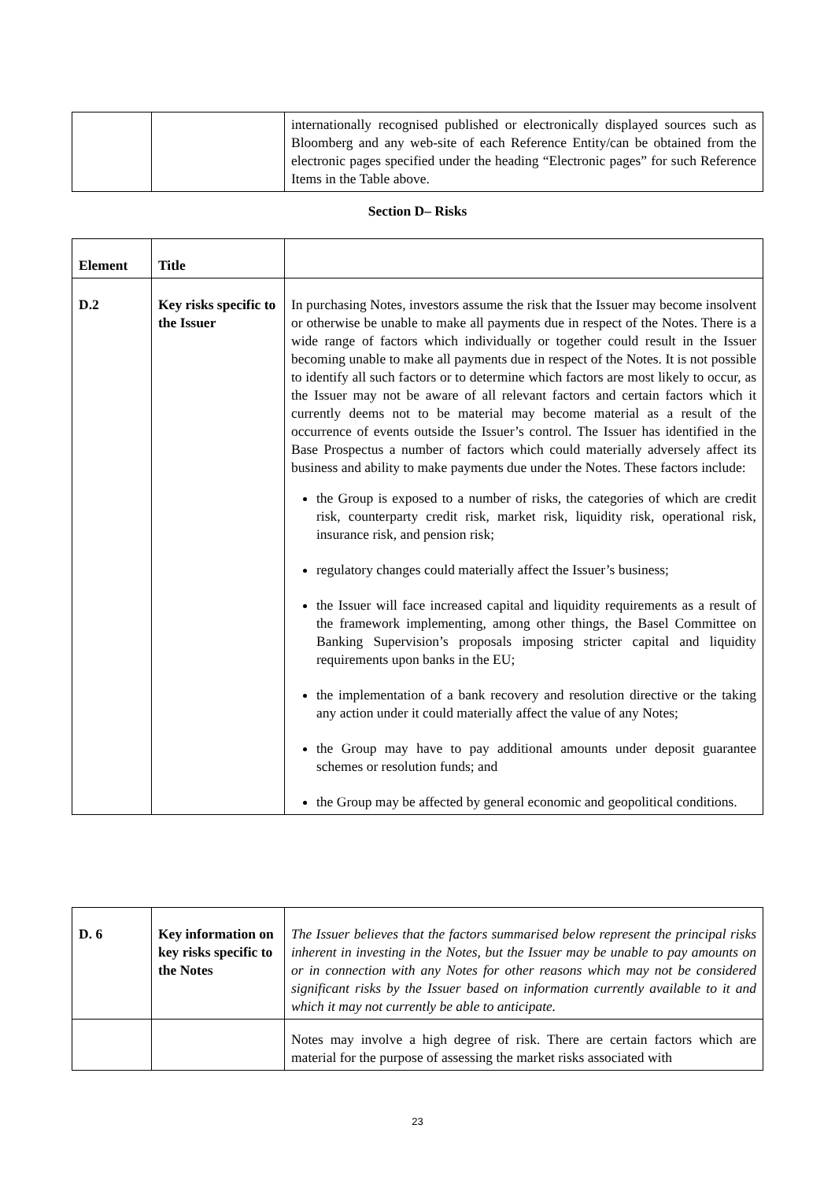| | | internationally recognised published or electronically displayed sources such as Bloomberg and any web-site of each Reference Entity/can be obtained from the electronic pages specified under the heading “Electronic pages” for such Reference Items in the Table above. |
Section D– Risks
| Element | Title | |
| --- | --- | --- |
| D.2 | Key risks specific to the Issuer | In purchasing Notes, investors assume the risk that the Issuer may become insolvent or otherwise be unable to make all payments due in respect of the Notes. There is a wide range of factors which individually or together could result in the Issuer becoming unable to make all payments due in respect of the Notes. It is not possible to identify all such factors or to determine which factors are most likely to occur, as the Issuer may not be aware of all relevant factors and certain factors which it currently deems not to be material may become material as a result of the occurrence of events outside the Issuer’s control. The Issuer has identified in the Base Prospectus a number of factors which could materially adversely affect its business and ability to make payments due under the Notes. These factors include: the Group is exposed to a number of risks, the categories of which are credit risk, counterparty credit risk, market risk, liquidity risk, operational risk, insurance risk, and pension risk; regulatory changes could materially affect the Issuer’s business; the Issuer will face increased capital and liquidity requirements as a result of the framework implementing, among other things, the Basel Committee on Banking Supervision’s proposals imposing stricter capital and liquidity requirements upon banks in the EU; the implementation of a bank recovery and resolution directive or the taking any action under it could materially affect the value of any Notes; the Group may have to pay additional amounts under deposit guarantee schemes or resolution funds; and the Group may be affected by general economic and geopolitical conditions. |
| D. 6 | Key information on key risks specific to the Notes | The Issuer believes that the factors summarised below represent the principal risks inherent in investing in the Notes, but the Issuer may be unable to pay amounts on or in connection with any Notes for other reasons which may not be considered significant risks by the Issuer based on information currently available to it and which it may not currently be able to anticipate. |
| | | Notes may involve a high degree of risk. There are certain factors which are material for the purpose of assessing the market risks associated with |
23